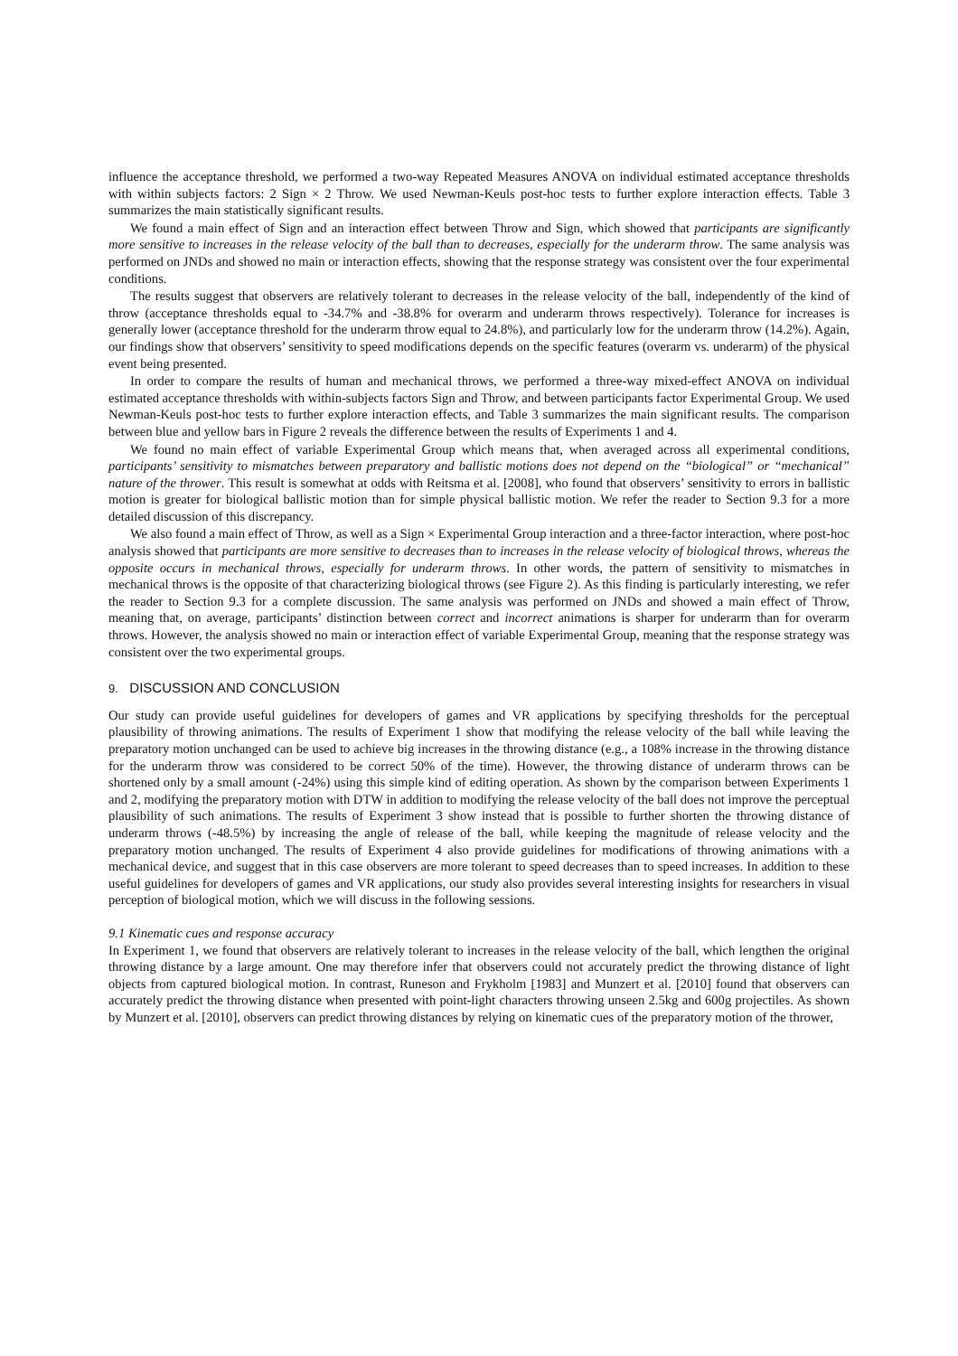influence the acceptance threshold, we performed a two-way Repeated Measures ANOVA on individual estimated acceptance thresholds with within subjects factors: 2 Sign × 2 Throw. We used Newman-Keuls post-hoc tests to further explore interaction effects. Table 3 summarizes the main statistically significant results.
We found a main effect of Sign and an interaction effect between Throw and Sign, which showed that participants are significantly more sensitive to increases in the release velocity of the ball than to decreases, especially for the underarm throw. The same analysis was performed on JNDs and showed no main or interaction effects, showing that the response strategy was consistent over the four experimental conditions.
The results suggest that observers are relatively tolerant to decreases in the release velocity of the ball, independently of the kind of throw (acceptance thresholds equal to -34.7% and -38.8% for overarm and underarm throws respectively). Tolerance for increases is generally lower (acceptance threshold for the underarm throw equal to 24.8%), and particularly low for the underarm throw (14.2%). Again, our findings show that observers’ sensitivity to speed modifications depends on the specific features (overarm vs. underarm) of the physical event being presented.
In order to compare the results of human and mechanical throws, we performed a three-way mixed-effect ANOVA on individual estimated acceptance thresholds with within-subjects factors Sign and Throw, and between participants factor Experimental Group. We used Newman-Keuls post-hoc tests to further explore interaction effects, and Table 3 summarizes the main significant results. The comparison between blue and yellow bars in Figure 2 reveals the difference between the results of Experiments 1 and 4.
We found no main effect of variable Experimental Group which means that, when averaged across all experimental conditions, participants’ sensitivity to mismatches between preparatory and ballistic motions does not depend on the “biological” or “mechanical” nature of the thrower. This result is somewhat at odds with Reitsma et al. [2008], who found that observers’ sensitivity to errors in ballistic motion is greater for biological ballistic motion than for simple physical ballistic motion. We refer the reader to Section 9.3 for a more detailed discussion of this discrepancy.
We also found a main effect of Throw, as well as a Sign × Experimental Group interaction and a three-factor interaction, where post-hoc analysis showed that participants are more sensitive to decreases than to increases in the release velocity of biological throws, whereas the opposite occurs in mechanical throws, especially for underarm throws. In other words, the pattern of sensitivity to mismatches in mechanical throws is the opposite of that characterizing biological throws (see Figure 2). As this finding is particularly interesting, we refer the reader to Section 9.3 for a complete discussion. The same analysis was performed on JNDs and showed a main effect of Throw, meaning that, on average, participants’ distinction between correct and incorrect animations is sharper for underarm than for overarm throws. However, the analysis showed no main or interaction effect of variable Experimental Group, meaning that the response strategy was consistent over the two experimental groups.
9. DISCUSSION AND CONCLUSION
Our study can provide useful guidelines for developers of games and VR applications by specifying thresholds for the perceptual plausibility of throwing animations. The results of Experiment 1 show that modifying the release velocity of the ball while leaving the preparatory motion unchanged can be used to achieve big increases in the throwing distance (e.g., a 108% increase in the throwing distance for the underarm throw was considered to be correct 50% of the time). However, the throwing distance of underarm throws can be shortened only by a small amount (-24%) using this simple kind of editing operation. As shown by the comparison between Experiments 1 and 2, modifying the preparatory motion with DTW in addition to modifying the release velocity of the ball does not improve the perceptual plausibility of such animations. The results of Experiment 3 show instead that is possible to further shorten the throwing distance of underarm throws (-48.5%) by increasing the angle of release of the ball, while keeping the magnitude of release velocity and the preparatory motion unchanged. The results of Experiment 4 also provide guidelines for modifications of throwing animations with a mechanical device, and suggest that in this case observers are more tolerant to speed decreases than to speed increases. In addition to these useful guidelines for developers of games and VR applications, our study also provides several interesting insights for researchers in visual perception of biological motion, which we will discuss in the following sessions.
9.1 Kinematic cues and response accuracy
In Experiment 1, we found that observers are relatively tolerant to increases in the release velocity of the ball, which lengthen the original throwing distance by a large amount. One may therefore infer that observers could not accurately predict the throwing distance of light objects from captured biological motion. In contrast, Runeson and Frykholm [1983] and Munzert et al. [2010] found that observers can accurately predict the throwing distance when presented with point-light characters throwing unseen 2.5kg and 600g projectiles. As shown by Munzert et al. [2010], observers can predict throwing distances by relying on kinematic cues of the preparatory motion of the thrower,